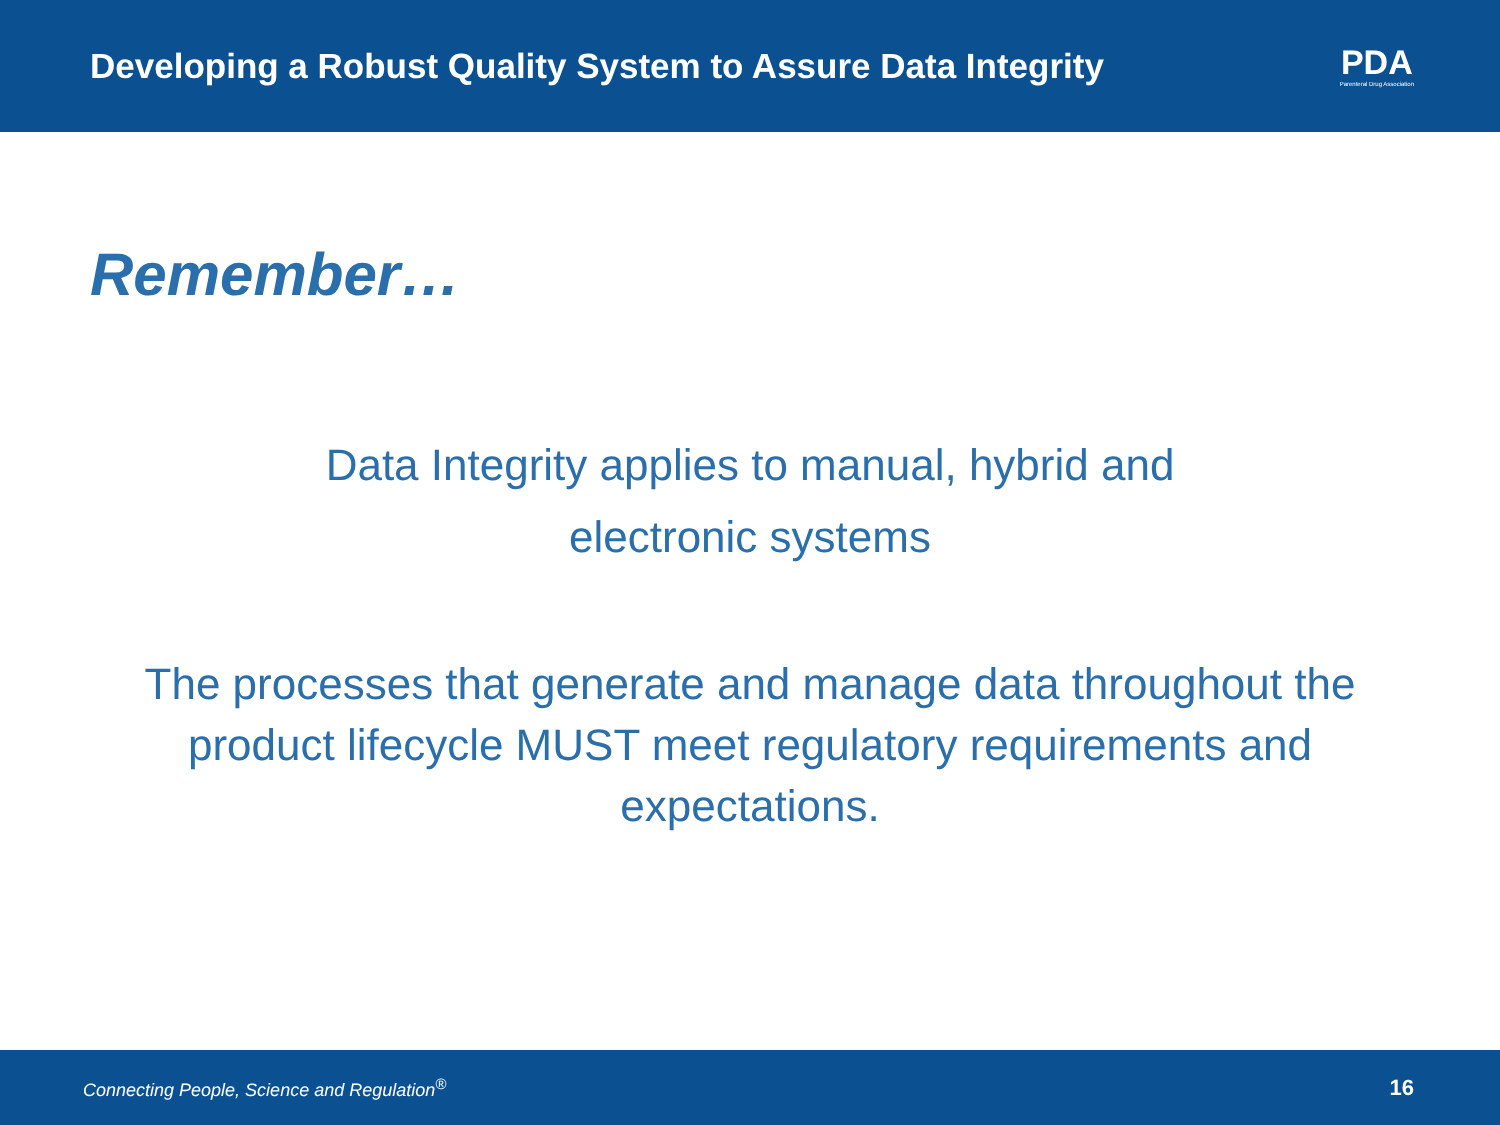Developing a Robust Quality System to Assure Data Integrity
PDA
Parenteral Drug Association
Remember…
Data Integrity applies to manual, hybrid and electronic systems
The processes that generate and manage data throughout the product lifecycle MUST meet regulatory requirements and expectations.
Connecting People, Science and Regulation<sup>®</sup> 16